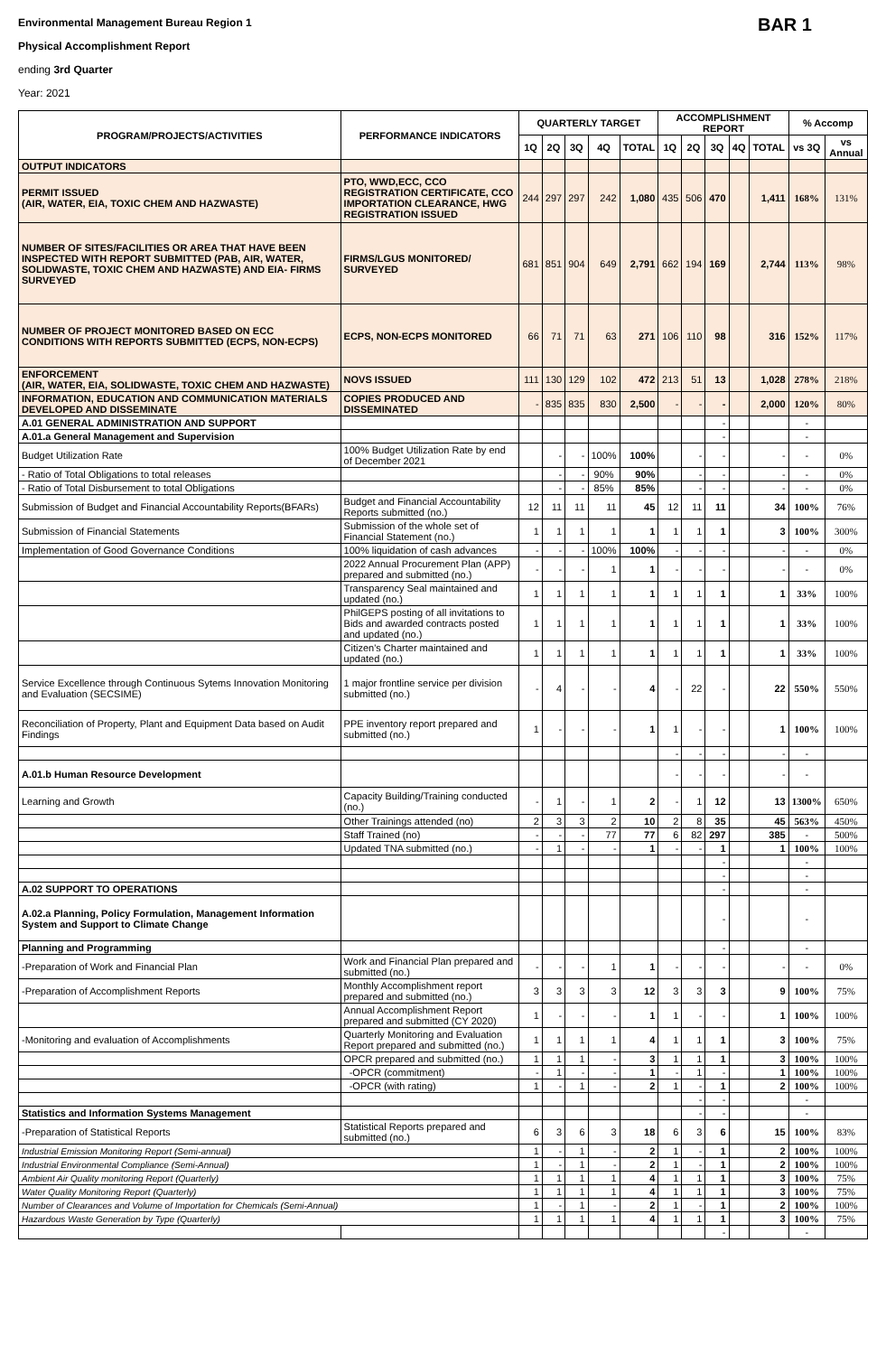BAR 1
Environmental Management Bureau Region 1
Physical Accomplishment Report
ending 3rd Quarter
Year: 2021
| PROGRAM/PROJECTS/ACTIVITIES | PERFORMANCE INDICATORS | QUARTERLY TARGET | | | | | ACCOMPLISHMENT REPORT | | | | | % Accomp | |
| --- | --- | --- | --- | --- | --- | --- | --- | --- | --- | --- | --- | --- | --- |
| | | 1Q | 2Q | 3Q | 4Q | TOTAL | 1Q | 2Q | 3Q | 4Q | TOTAL | vs 3Q | vs Annual |
| OUTPUT INDICATORS | | | | | | | | | | | | | |
| PERMIT ISSUED (AIR, WATER, EIA, TOXIC CHEM AND HAZWASTE) | PTO, WWD,ECC, CCO REGISTRATION CERTIFICATE, CCO IMPORTATION CLEARANCE, HWG REGISTRATION ISSUED | 244 | 297 | 297 | 242 | 1,080 | 435 | 506 | 470 | | 1,411 | 168% | 131% |
| NUMBER OF SITES/FACILITIES OR AREA THAT HAVE BEEN INSPECTED WITH REPORT SUBMITTED (PAB, AIR, WATER, SOLIDWASTE, TOXIC CHEM AND HAZWASTE) AND EIA- FIRMS SURVEYED | FIRMS/LGUS MONITORED/ SURVEYED | 681 | 851 | 904 | 649 | 2,791 | 662 | 194 | 169 | | 2,744 | 113% | 98% |
| NUMBER OF PROJECT MONITORED BASED ON ECC CONDITIONS WITH REPORTS SUBMITTED (ECPS, NON-ECPS) | ECPS, NON-ECPS MONITORED | 66 | 71 | 71 | 63 | 271 | 106 | 110 | 98 | | 316 | 152% | 117% |
| ENFORCEMENT (AIR, WATER, EIA, SOLIDWASTE, TOXIC CHEM AND HAZWASTE) | NOVS ISSUED | 111 | 130 | 129 | 102 | 472 | 213 | 51 | 13 | | 1,028 | 278% | 218% |
| INFORMATION, EDUCATION AND COMMUNICATION MATERIALS DEVELOPED AND DISSEMINATE | COPIES PRODUCED AND DISSEMINATED | - | 835 | 835 | 830 | 2,500 | - | - | - | | 2,000 | 120% | 80% |
| A.01 GENERAL ADMINISTRATION AND SUPPORT | | | | | | | | | - | | | - | |
| A.01.a General Management and Supervision | | | | | | | | | - | | | - | |
| Budget Utilization Rate | 100% Budget Utilization Rate by end of December 2021 | | - | - | 100% | 100% | | - | - | | - | - | 0% |
| - Ratio of Total Obligations to total releases | | | - | - | 90% | 90% | | - | - | | - | - | 0% |
| - Ratio of Total Disbursement to total Obligations | | | - | - | 85% | 85% | | - | - | | - | - | 0% |
| Submission of Budget and Financial Accountability Reports(BFARs) | Budget and Financial Accountability Reports submitted (no.) | 12 | 11 | 11 | 11 | 45 | 12 | 11 | 11 | | 34 | 100% | 76% |
| Submission of Financial Statements | Submission of the whole set of Financial Statement (no.) | 1 | 1 | 1 | 1 | 1 | 1 | 1 | 1 | | 3 | 100% | 300% |
| Implementation of Good Governance Conditions | 100% liquidation of cash advances | - | - | - | 100% | 100% | - | - | - | | - | - | 0% |
| | 2022 Annual Procurement Plan (APP) prepared and submitted (no.) | - | - | - | 1 | 1 | - | - | - | | - | - | 0% |
| | Transparency Seal maintained and updated (no.) | 1 | 1 | 1 | 1 | 1 | 1 | 1 | 1 | | 1 | 33% | 100% |
| | PhilGEPS posting of all invitations to Bids and awarded contracts posted and updated (no.) | 1 | 1 | 1 | 1 | 1 | 1 | 1 | 1 | | 1 | 33% | 100% |
| | Citizen's Charter maintained and updated (no.) | 1 | 1 | 1 | 1 | 1 | 1 | 1 | 1 | | 1 | 33% | 100% |
| Service Excellence through Continuous Sytems Innovation Monitoring and Evaluation (SECSIME) | 1 major frontline service per division submitted (no.) | - | 4 | - | - | 4 | - | 22 | - | | 22 | 550% | 550% |
| Reconciliation of Property, Plant and Equipment Data based on Audit Findings | PPE inventory report prepared and submitted (no.) | 1 | - | - | - | 1 | 1 | - | - | | 1 | 100% | 100% |
| | | | | | | | - | - | - | | - | - | |
| A.01.b Human Resource Development | | | | | | | - | - | - | | - | - | |
| Learning and Growth | Capacity Building/Training conducted (no.) | - | 1 | - | 1 | 2 | - | 1 | 12 | | 13 | 1300% | 650% |
| | Other Trainings attended (no) | 2 | 3 | 3 | 2 | 10 | 2 | 8 | 35 | | 45 | 563% | 450% |
| | Staff Trained (no) | - | - | - | 77 | 77 | 6 | 82 | 297 | | 385 | - | 500% |
| | Updated TNA submitted (no.) | - | 1 | - | - | 1 | - | - | 1 | | 1 | 100% | 100% |
| | | | | | | | | | - | | | - | |
| | | | | | | | | | - | | | - | |
| A.02 SUPPORT TO OPERATIONS | | | | | | | | | - | | | - | |
| A.02.a Planning, Policy Formulation, Management Information System and Support to Climate Change | | | | | | | | | - | | | - | |
| Planning and Programming | | | | | | | | | - | | | - | |
| -Preparation of Work and Financial Plan | Work and Financial Plan prepared and submitted (no.) | - | - | - | 1 | 1 | - | - | - | | - | - | 0% |
| -Preparation of Accomplishment Reports | Monthly Accomplishment report prepared and submitted (no.) | 3 | 3 | 3 | 3 | 12 | 3 | 3 | 3 | | 9 | 100% | 75% |
| | Annual Accomplishment Report prepared and submitted (CY 2020) | 1 | - | - | - | 1 | 1 | - | - | | 1 | 100% | 100% |
| -Monitoring and evaluation of Accomplishments | Quarterly Monitoring and Evaluation Report prepared and submitted (no.) | 1 | 1 | 1 | 1 | 4 | 1 | 1 | 1 | | 3 | 100% | 75% |
| | OPCR prepared and submitted (no.) | 1 | 1 | 1 | - | 3 | 1 | 1 | 1 | | 3 | 100% | 100% |
| | -OPCR (commitment) | - | 1 | - | - | 1 | - | 1 | - | | 1 | 100% | 100% |
| | -OPCR (with rating) | 1 | - | 1 | - | 2 | 1 | - | 1 | | 2 | 100% | 100% |
| | | | | | | | | - | - | | | - | |
| Statistics and Information Systems Management | | | | | | | | - | - | | | - | |
| -Preparation of Statistical Reports | Statistical Reports prepared and submitted (no.) | 6 | 3 | 6 | 3 | 18 | 6 | 3 | 6 | | 15 | 100% | 83% |
| Industrial Emission Monitoring Report (Semi-annual) | | 1 | - | 1 | - | 2 | 1 | - | 1 | | 2 | 100% | 100% |
| Industrial Environmental Compliance (Semi-Annual) | | 1 | - | 1 | - | 2 | 1 | - | 1 | | 2 | 100% | 100% |
| Ambient Air Quality monitoring Report (Quarterly) | | 1 | 1 | 1 | 1 | 4 | 1 | 1 | 1 | | 3 | 100% | 75% |
| Water Quality Monitoring Report (Quarterly) | | 1 | 1 | 1 | 1 | 4 | 1 | 1 | 1 | | 3 | 100% | 75% |
| Number of Clearances and Volume of Importation for Chemicals (Semi-Annual) | | 1 | - | 1 | - | 2 | 1 | - | 1 | | 2 | 100% | 100% |
| Hazardous Waste Generation by Type (Quarterly) | | 1 | 1 | 1 | 1 | 4 | 1 | 1 | 1 | | 3 | 100% | 75% |
| | | | | | | | | | - | | | - | |